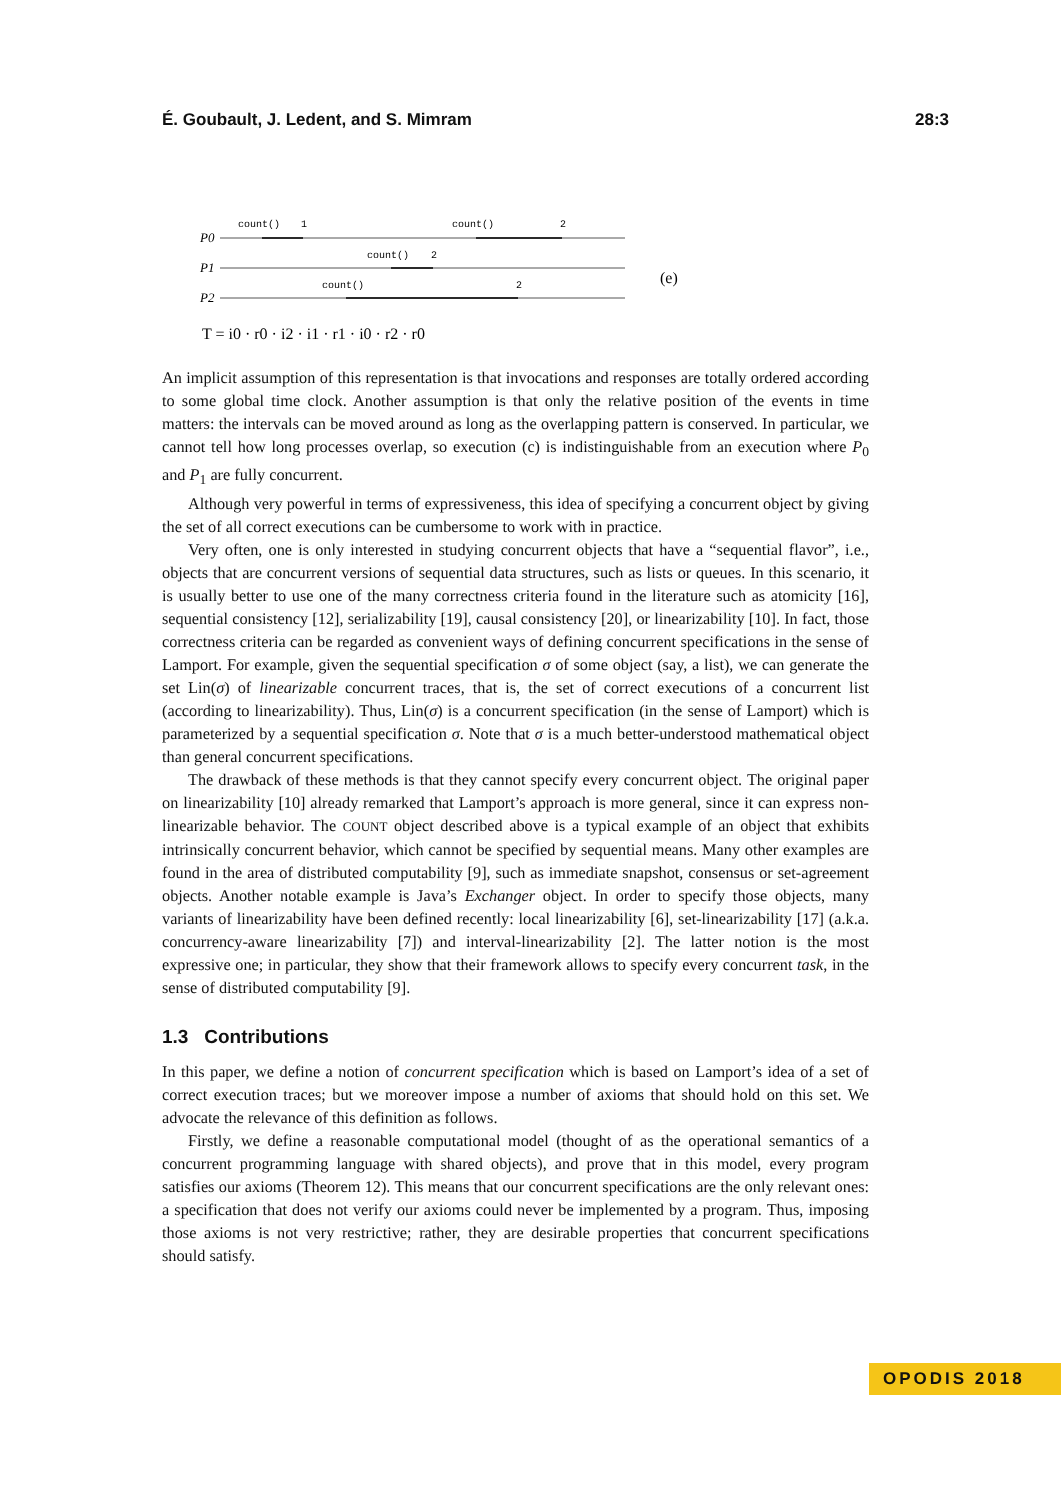É. Goubault, J. Ledent, and S. Mimram 28:3
count()
1
count()
2
count()
2
count()
2
P0
P1
P2
(e)
T = i0 · r0 · i2 · i1 · r1 · i0 · r2 · r0
An implicit assumption of this representation is that invocations and responses are totally ordered according to some global time clock. Another assumption is that only the relative position of the events in time matters: the intervals can be moved around as long as the overlapping pattern is conserved. In particular, we cannot tell how long processes overlap, so execution (c) is indistinguishable from an execution where P<sub>0</sub> and P<sub>1</sub> are fully concurrent.
Although very powerful in terms of expressiveness, this idea of specifying a concurrent object by giving the set of all correct executions can be cumbersome to work with in practice.
Very often, one is only interested in studying concurrent objects that have a “sequential flavor”, i.e., objects that are concurrent versions of sequential data structures, such as lists or queues. In this scenario, it is usually better to use one of the many correctness criteria found in the literature such as atomicity [16], sequential consistency [12], serializability [19], causal consistency [20], or linearizability [10]. In fact, those correctness criteria can be regarded as convenient ways of defining concurrent specifications in the sense of Lamport. For example, given the sequential specification σ of some object (say, a list), we can generate the set Lin(σ) of linearizable concurrent traces, that is, the set of correct executions of a concurrent list (according to linearizability). Thus, Lin(σ) is a concurrent specification (in the sense of Lamport) which is parameterized by a sequential specification σ. Note that σ is a much better-understood mathematical object than general concurrent specifications.
The drawback of these methods is that they cannot specify every concurrent object. The original paper on linearizability [10] already remarked that Lamport’s approach is more general, since it can express non-linearizable behavior. The COUNT object described above is a typical example of an object that exhibits intrinsically concurrent behavior, which cannot be specified by sequential means. Many other examples are found in the area of distributed computability [9], such as immediate snapshot, consensus or set-agreement objects. Another notable example is Java’s Exchanger object. In order to specify those objects, many variants of linearizability have been defined recently: local linearizability [6], set-linearizability [17] (a.k.a. concurrency-aware linearizability [7]) and interval-linearizability [2]. The latter notion is the most expressive one; in particular, they show that their framework allows to specify every concurrent task, in the sense of distributed computability [9].
1.3 Contributions
In this paper, we define a notion of concurrent specification which is based on Lamport’s idea of a set of correct execution traces; but we moreover impose a number of axioms that should hold on this set. We advocate the relevance of this definition as follows.
Firstly, we define a reasonable computational model (thought of as the operational semantics of a concurrent programming language with shared objects), and prove that in this model, every program satisfies our axioms (Theorem 12). This means that our concurrent specifications are the only relevant ones: a specification that does not verify our axioms could never be implemented by a program. Thus, imposing those axioms is not very restrictive; rather, they are desirable properties that concurrent specifications should satisfy.
OPODIS 2018